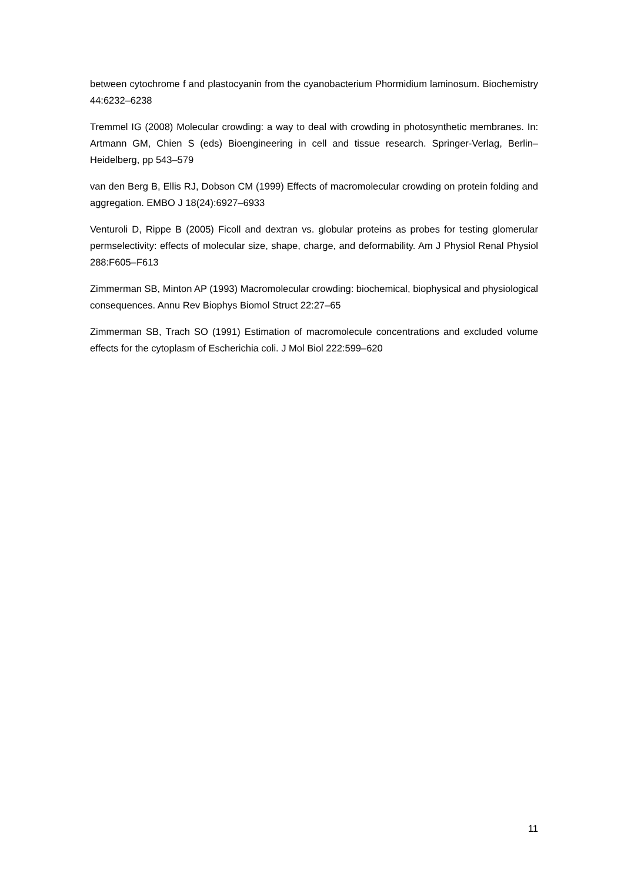between cytochrome f and plastocyanin from the cyanobacterium Phormidium laminosum. Biochemistry 44:6232–6238
Tremmel IG (2008) Molecular crowding: a way to deal with crowding in photosynthetic membranes. In: Artmann GM, Chien S (eds) Bioengineering in cell and tissue research. Springer-Verlag, Berlin–Heidelberg, pp 543–579
van den Berg B, Ellis RJ, Dobson CM (1999) Effects of macromolecular crowding on protein folding and aggregation. EMBO J 18(24):6927–6933
Venturoli D, Rippe B (2005) Ficoll and dextran vs. globular proteins as probes for testing glomerular permselectivity: effects of molecular size, shape, charge, and deformability. Am J Physiol Renal Physiol 288:F605–F613
Zimmerman SB, Minton AP (1993) Macromolecular crowding: biochemical, biophysical and physiological consequences. Annu Rev Biophys Biomol Struct 22:27–65
Zimmerman SB, Trach SO (1991) Estimation of macromolecule concentrations and excluded volume effects for the cytoplasm of Escherichia coli. J Mol Biol 222:599–620
11